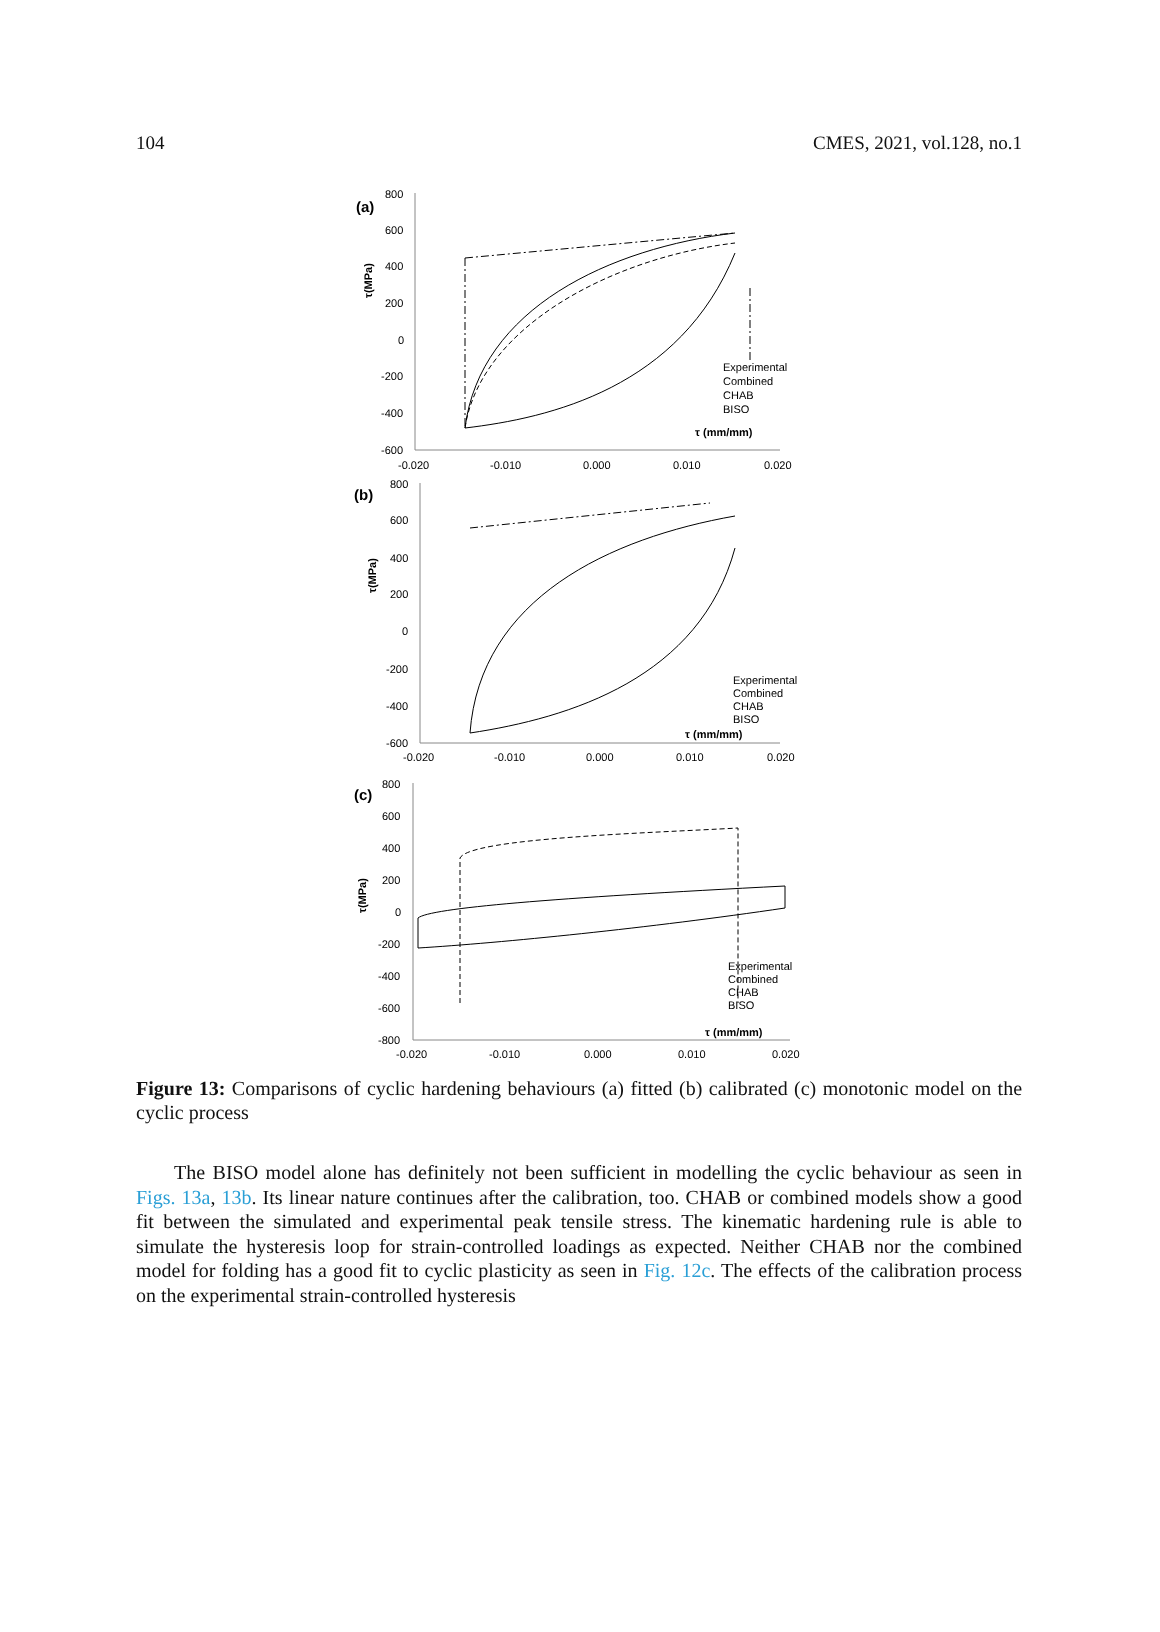104 CMES, 2021, vol.128, no.1
(a)
800
600
400
200
0
-200
-400
-600
-0.020
-0.010
0.000
0.010
0.020
τ(MPa)
Experimental
Combined
CHAB
BISO
τ (mm/mm)
(b)
800
600
400
200
0
-200
-400
-600
-0.020
-0.010
0.000
0.010
0.020
τ(MPa)
Experimental
Combined
CHAB
BISO
τ (mm/mm)
(c)
800
600
400
200
0
-200
-400
-600
-800
-0.020
-0.010
0.000
0.010
0.020
τ(MPa)
Experimental
Combined
CHAB
BISO
τ (mm/mm)
Figure 13: Comparisons of cyclic hardening behaviours (a) fitted (b) calibrated (c) monotonic model on the cyclic process
The BISO model alone has definitely not been sufficient in modelling the cyclic behaviour as seen in Figs. 13a, 13b. Its linear nature continues after the calibration, too. CHAB or combined models show a good fit between the simulated and experimental peak tensile stress. The kinematic hardening rule is able to simulate the hysteresis loop for strain-controlled loadings as expected. Neither CHAB nor the combined model for folding has a good fit to cyclic plasticity as seen in Fig. 12c. The effects of the calibration process on the experimental strain-controlled hysteresis